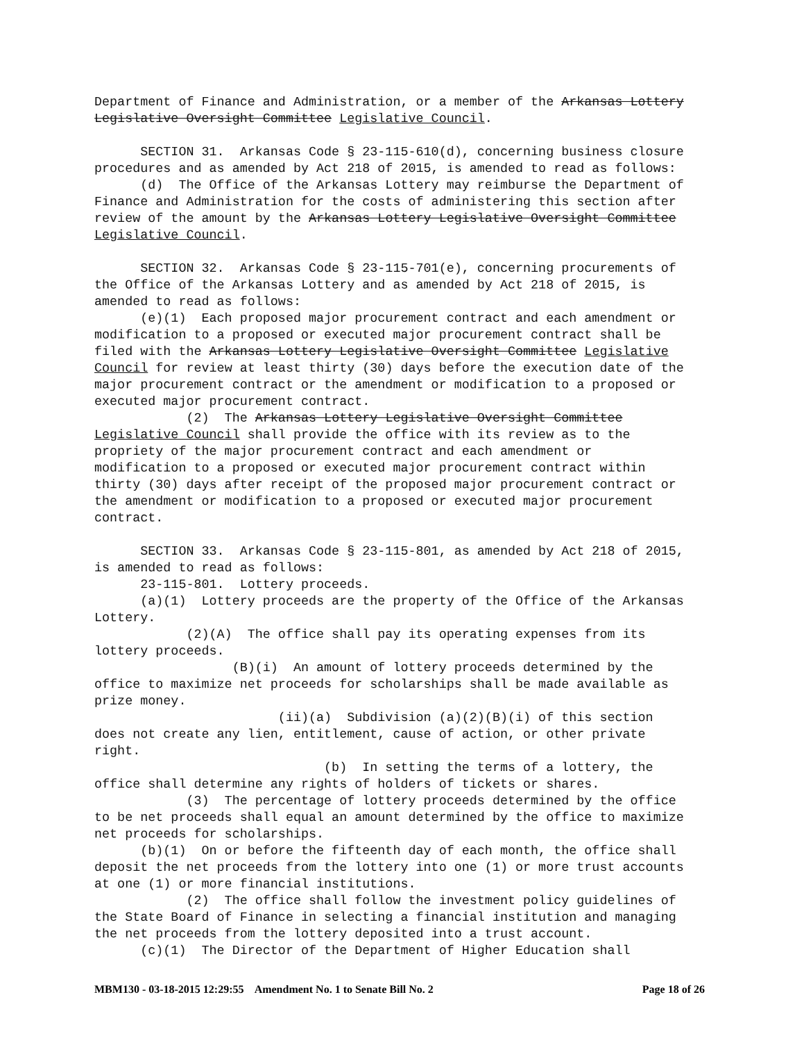Department of Finance and Administration, or a member of the Arkansas Lottery Legislative Oversight Committee Legislative Council. SECTION 31. Arkansas Code § 23-115-610(d), concerning business closure procedures and as amended by Act 218 of 2015, is amended to read as follows: (d) The Office of the Arkansas Lottery may reimburse the Department of Finance and Administration for the costs of administering this section after review of the amount by the Arkansas Lottery Legislative Oversight Committee Legislative Council. SECTION 32. Arkansas Code § 23-115-701(e), concerning procurements of the Office of the Arkansas Lottery and as amended by Act 218 of 2015, is amended to read as follows: (e)(1) Each proposed major procurement contract and each amendment or modification to a proposed or executed major procurement contract shall be filed with the Arkansas Lottery Legislative Oversight Committee Legislative Council for review at least thirty (30) days before the execution date of the major procurement contract or the amendment or modification to a proposed or executed major procurement contract. (2) The Arkansas Lottery Legislative Oversight Committee Legislative Council shall provide the office with its review as to the propriety of the major procurement contract and each amendment or modification to a proposed or executed major procurement contract within thirty (30) days after receipt of the proposed major procurement contract or the amendment or modification to a proposed or executed major procurement contract. SECTION 33. Arkansas Code § 23-115-801, as amended by Act 218 of 2015, is amended to read as follows: 23-115-801. Lottery proceeds. (a)(1) Lottery proceeds are the property of the Office of the Arkansas Lottery. (2)(A) The office shall pay its operating expenses from its lottery proceeds. (B)(i) An amount of lottery proceeds determined by the office to maximize net proceeds for scholarships shall be made available as prize money. (ii)(a) Subdivision (a)(2)(B)(i) of this section does not create any lien, entitlement, cause of action, or other private right. (b) In setting the terms of a lottery, the office shall determine any rights of holders of tickets or shares. (3) The percentage of lottery proceeds determined by the office to be net proceeds shall equal an amount determined by the office to maximize net proceeds for scholarships. (b)(1) On or before the fifteenth day of each month, the office shall deposit the net proceeds from the lottery into one (1) or more trust accounts at one (1) or more financial institutions. (2) The office shall follow the investment policy guidelines of the State Board of Finance in selecting a financial institution and managing the net proceeds from the lottery deposited into a trust account. (c)(1) The Director of the Department of Higher Education shall
MBM130 - 03-18-2015 12:29:55 Amendment No. 1 to Senate Bill No. 2 Page 18 of 26